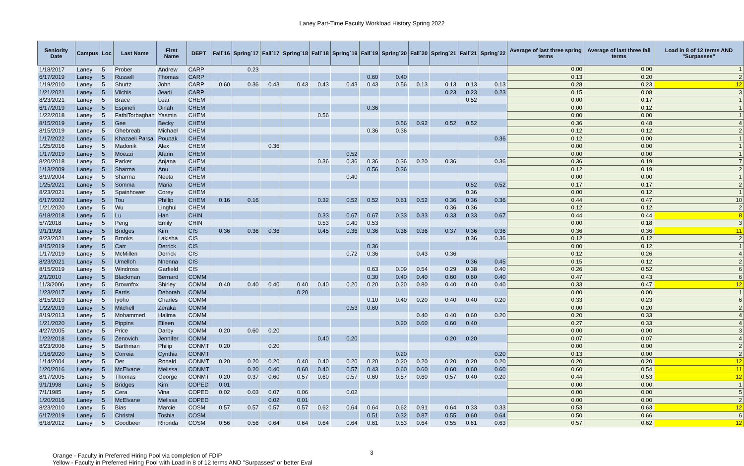Laney Part-Time Faculty Workload History Spring 2022
| Seniority Date | Campus | Loc | Last Name | First Name | DEPT | Fall`16 | Spring`17 | Fall`17 | Spring`18 | Fall`18 | Spring`19 | Fall`19 | Spring`20 | Fall`20 | Spring`21 | Fall`21 | Spring`22 | Average of last three spring terms | Average of last three fall terms | Load in 8 of 12 terms AND "Surpasses" |
| --- | --- | --- | --- | --- | --- | --- | --- | --- | --- | --- | --- | --- | --- | --- | --- | --- | --- | --- | --- | --- |
| 1/18/2017 | Laney | 5 | Prober | Andrew | CARP | | 0.23 | | | | | | | | | | | 0.00 | 0.00 | 1 |
| 6/17/2019 | Laney | 5 | Russell | Thomas | CARP | | | | | | | 0.60 | 0.40 | | | | | 0.13 | 0.20 | 2 |
| 1/19/2010 | Laney | 5 | Shurtz | John | CARP | 0.60 | 0.36 | 0.43 | 0.43 | 0.43 | 0.43 | 0.43 | 0.56 | 0.13 | 0.13 | 0.13 | 0.13 | 0.28 | 0.23 | 12 |
| 1/21/2021 | Laney | 5 | Vilchis | Jeadi | CARP | | | | | | | | | | 0.23 | 0.23 | 0.23 | 0.15 | 0.08 | 3 |
| 8/23/2021 | Laney | 5 | Brace | Lear | CHEM | | | | | | | | | | | 0.52 | | 0.00 | 0.17 | 1 |
| 6/17/2019 | Laney | 5 | Espineli | Dinah | CHEM | | | | | | | 0.36 | | | | | | 0.00 | 0.12 | 1 |
| 1/22/2018 | Laney | 5 | FathiTorbaghan | Yasmin | CHEM | | | | | 0.56 | | | | | | | | 0.00 | 0.00 | 1 |
| 8/15/2019 | Laney | 5 | Gee | Becky | CHEM | | | | | | | | 0.56 | 0.92 | 0.52 | 0.52 | | 0.36 | 0.48 | 4 |
| 8/15/2019 | Laney | 5 | Ghebreab | Michael | CHEM | | | | | | | 0.36 | 0.36 | | | | | 0.12 | 0.12 | 2 |
| 1/17/2022 | Laney | 5 | Khazaeli Parsa | Poupak | CHEM | | | | | | | | | | | | 0.36 | 0.12 | 0.00 | 1 |
| 1/25/2016 | Laney | 5 | Madonik | Alex | CHEM | | | 0.36 | | | | | | | | | | 0.00 | 0.00 | 1 |
| 1/17/2019 | Laney | 5 | Moezzi | Afarin | CHEM | | | | | | 0.52 | | | | | | | 0.00 | 0.00 | 1 |
| 8/20/2018 | Laney | 5 | Parker | Anjana | CHEM | | | | | 0.36 | 0.36 | 0.36 | 0.36 | 0.20 | 0.36 | | 0.36 | 0.36 | 0.19 | 7 |
| 1/13/2009 | Laney | 5 | Sharma | Anu | CHEM | | | | | | | 0.56 | 0.36 | | | | | 0.12 | 0.19 | 2 |
| 8/19/2004 | Laney | 5 | Sharma | Neeta | CHEM | | | | | | 0.40 | | | | | | | 0.00 | 0.00 | 1 |
| 1/25/2021 | Laney | 5 | Somma | Maria | CHEM | | | | | | | | | | | 0.52 | 0.52 | 0.17 | 0.17 | 2 |
| 8/23/2021 | Laney | 5 | Spainhower | Corey | CHEM | | | | | | | | | | | 0.36 | | 0.00 | 0.12 | 1 |
| 6/17/2002 | Laney | 5 | Tou | Phillip | CHEM | 0.16 | 0.16 | | | 0.32 | 0.52 | 0.52 | 0.61 | 0.52 | 0.36 | 0.36 | 0.36 | 0.44 | 0.47 | 10 |
| 1/21/2020 | Laney | 5 | Wu | Linghui | CHEM | | | | | | | | | | 0.36 | 0.36 | | 0.12 | 0.12 | 2 |
| 6/18/2018 | Laney | 5 | Lu | Han | CHIN | | | | | 0.33 | 0.67 | 0.67 | 0.33 | 0.33 | 0.33 | 0.33 | 0.67 | 0.44 | 0.44 | 8 |
| 5/7/2018 | Laney | 5 | Peng | Emily | CHIN | | | | | 0.53 | 0.40 | 0.53 | | | | | | 0.00 | 0.18 | 3 |
| 9/1/1998 | Laney | 5 | Bridges | Kim | CIS | 0.36 | 0.36 | 0.36 | | 0.45 | 0.36 | 0.36 | 0.36 | 0.36 | 0.37 | 0.36 | 0.36 | 0.36 | 0.36 | 11 |
| 8/23/2021 | Laney | 5 | Brooks | Lakisha | CIS | | | | | | | | | | | 0.36 | 0.36 | 0.12 | 0.12 | 2 |
| 8/15/2019 | Laney | 5 | Carr | Derrick | CIS | | | | | | | 0.36 | | | | | | 0.00 | 0.12 | 1 |
| 1/17/2019 | Laney | 5 | McMillen | Derrick | CIS | | | | | | 0.72 | 0.36 | | 0.43 | 0.36 | | | 0.12 | 0.26 | 4 |
| 8/23/2021 | Laney | 5 | Umelloh | Nnenna | CIS | | | | | | | | | | | 0.36 | 0.45 | 0.15 | 0.12 | 2 |
| 8/15/2019 | Laney | 5 | Windross | Garfield | CIS | | | | | | | 0.63 | 0.09 | 0.54 | 0.29 | 0.38 | 0.40 | 0.26 | 0.52 | 6 |
| 2/1/2010 | Laney | 5 | Blackman | Bernard | COMM | | | | | | | 0.30 | 0.40 | 0.40 | 0.60 | 0.60 | 0.40 | 0.47 | 0.43 | 6 |
| 11/3/2006 | Laney | 5 | Brownfox | Shirley | COMM | 0.40 | 0.40 | 0.40 | 0.40 | 0.40 | 0.20 | 0.20 | 0.20 | 0.80 | 0.40 | 0.40 | 0.40 | 0.33 | 0.47 | 12 |
| 1/23/2017 | Laney | 5 | Farris | Deborah | COMM | | | | 0.20 | | | | | | | | | 0.00 | 0.00 | 1 |
| 8/15/2019 | Laney | 5 | Iyoho | Charles | COMM | | | | | | | 0.10 | 0.40 | 0.20 | 0.40 | 0.40 | 0.20 | 0.33 | 0.23 | 6 |
| 1/22/2019 | Laney | 5 | Mitchell | Zeraka | COMM | | | | | | 0.53 | 0.60 | | | | | | 0.00 | 0.20 | 2 |
| 8/19/2013 | Laney | 5 | Mohammed | Halima | COMM | | | | | | | | | 0.40 | 0.40 | 0.60 | 0.20 | 0.20 | 0.33 | 4 |
| 1/21/2020 | Laney | 5 | Pippins | Eileen | COMM | | | | | | | | 0.20 | 0.60 | 0.60 | 0.40 | | 0.27 | 0.33 | 4 |
| 4/27/2005 | Laney | 5 | Price | Darby | COMM | 0.20 | 0.60 | 0.20 | | | | | | | | | | 0.00 | 0.00 | 3 |
| 1/22/2018 | Laney | 5 | Zenovich | Jennifer | COMM | | | | | 0.40 | 0.20 | | | | 0.20 | 0.20 | | 0.07 | 0.07 | 4 |
| 8/23/2006 | Laney | 5 | Barthman | Philip | CONMT | 0.20 | | 0.20 | | | | | | | | | | 0.00 | 0.00 | 2 |
| 1/16/2020 | Laney | 5 | Correia | Cynthia | CONMT | | | | | | | | 0.20 | | | | 0.20 | 0.13 | 0.00 | 2 |
| 1/14/2004 | Laney | 5 | Der | Ronald | CONMT | 0.20 | 0.20 | 0.20 | 0.40 | 0.40 | 0.20 | 0.20 | 0.20 | 0.20 | 0.20 | 0.20 | 0.20 | 0.20 | 0.20 | 12 |
| 1/20/2016 | Laney | 5 | McElvane | Melissa | CONMT | | 0.20 | 0.40 | 0.60 | 0.40 | 0.57 | 0.43 | 0.60 | 0.60 | 0.60 | 0.60 | 0.60 | 0.60 | 0.54 | 11 |
| 8/17/2005 | Laney | 5 | Thomas | George | CONMT | 0.20 | 0.37 | 0.60 | 0.57 | 0.60 | 0.57 | 0.60 | 0.57 | 0.60 | 0.57 | 0.40 | 0.20 | 0.44 | 0.53 | 12 |
| 9/1/1998 | Laney | 5 | Bridges | Kim | COPED | 0.01 | | | | | | | | | | | | 0.00 | 0.00 | 1 |
| 7/1/1985 | Laney | 5 | Cera | Vina | COPED | 0.02 | 0.03 | 0.07 | 0.06 | | 0.02 | | | | | | | 0.00 | 0.00 | 5 |
| 1/20/2016 | Laney | 5 | McElvane | Melissa | COPED | | | 0.02 | 0.01 | | | | | | | | | 0.00 | 0.00 | 2 |
| 8/23/2010 | Laney | 5 | Bias | Marcie | COSM | 0.57 | 0.57 | 0.57 | 0.57 | 0.62 | 0.64 | 0.64 | 0.62 | 0.91 | 0.64 | 0.33 | 0.33 | 0.53 | 0.63 | 12 |
| 6/17/2019 | Laney | 5 | Christal | Toshia | COSM | | | | | | | 0.51 | 0.32 | 0.87 | 0.55 | 0.60 | 0.64 | 0.50 | 0.66 | 6 |
| 6/18/2012 | Laney | 5 | Goodbeer | Rhonda | COSM | 0.56 | 0.56 | 0.64 | 0.64 | 0.64 | 0.64 | 0.61 | 0.53 | 0.64 | 0.55 | 0.61 | 0.63 | 0.57 | 0.62 | 12 |
Orange - Faculty in Preferred Hiring Pool via completion of FDIP
Yellow - Faculty in Preferred Hiring Pool with Load in 8 of 12 terms AND "Surpasses" or better Eval
3